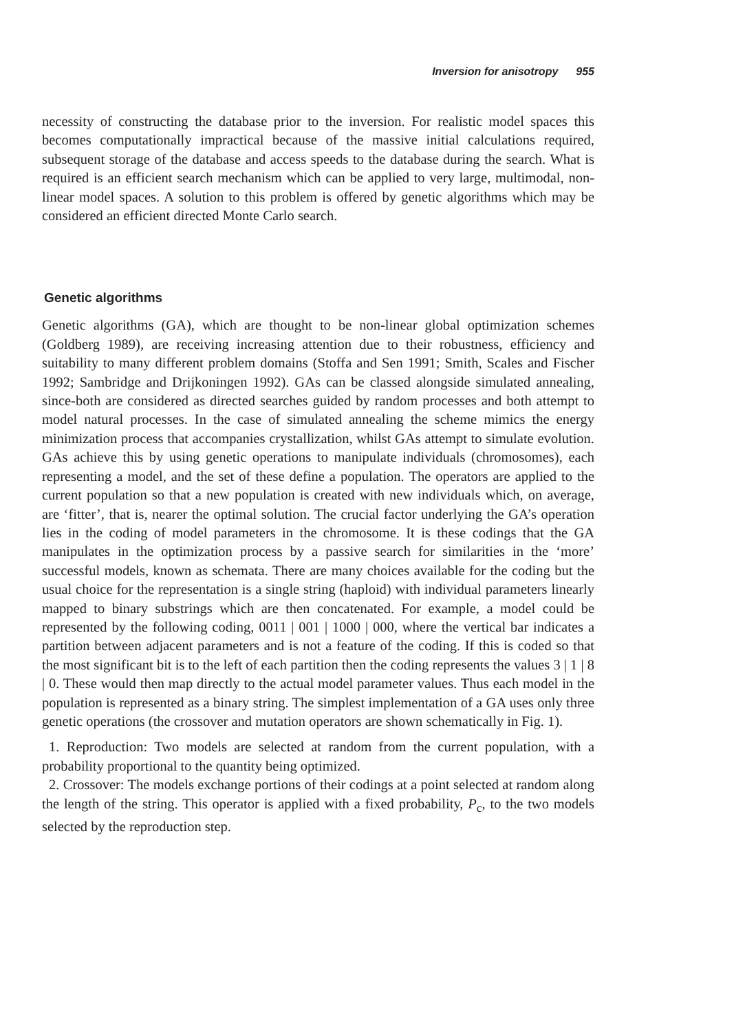Inversion for anisotropy 955
necessity of constructing the database prior to the inversion. For realistic model spaces this becomes computationally impractical because of the massive initial calculations required, subsequent storage of the database and access speeds to the database during the search. What is required is an efficient search mechanism which can be applied to very large, multimodal, non-linear model spaces. A solution to this problem is offered by genetic algorithms which may be considered an efficient directed Monte Carlo search.
Genetic algorithms
Genetic algorithms (GA), which are thought to be non-linear global optimization schemes (Goldberg 1989), are receiving increasing attention due to their robustness, efficiency and suitability to many different problem domains (Stoffa and Sen 1991; Smith, Scales and Fischer 1992; Sambridge and Drijkoningen 1992). GAs can be classed alongside simulated annealing, since-both are considered as directed searches guided by random processes and both attempt to model natural processes. In the case of simulated annealing the scheme mimics the energy minimization process that accompanies crystallization, whilst GAs attempt to simulate evolution. GAs achieve this by using genetic operations to manipulate individuals (chromosomes), each representing a model, and the set of these define a population. The operators are applied to the current population so that a new population is created with new individuals which, on average, are ‘fitter’, that is, nearer the optimal solution. The crucial factor underlying the GA’s operation lies in the coding of model parameters in the chromosome. It is these codings that the GA manipulates in the optimization process by a passive search for similarities in the ‘more’ successful models, known as schemata. There are many choices available for the coding but the usual choice for the representation is a single string (haploid) with individual parameters linearly mapped to binary substrings which are then concatenated. For example, a model could be represented by the following coding, 0011 | 001 | 1000 | 000, where the vertical bar indicates a partition between adjacent parameters and is not a feature of the coding. If this is coded so that the most significant bit is to the left of each partition then the coding represents the values 3 | 1 | 8 | 0. These would then map directly to the actual model parameter values. Thus each model in the population is represented as a binary string. The simplest implementation of a GA uses only three genetic operations (the crossover and mutation operators are shown schematically in Fig. 1).
1. Reproduction: Two models are selected at random from the current population, with a probability proportional to the quantity being optimized.
2. Crossover: The models exchange portions of their codings at a point selected at random along the length of the string. This operator is applied with a fixed probability, P<sub>c</sub>, to the two models selected by the reproduction step.